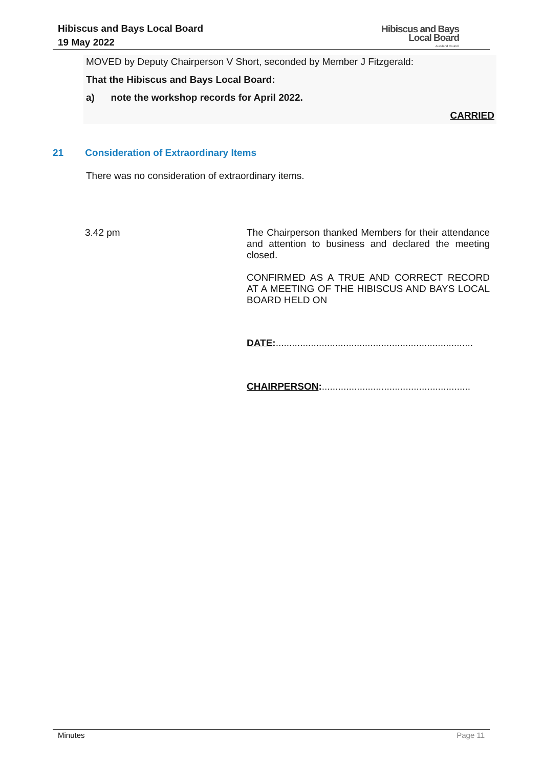Hibiscus and Bays Local Board
19 May 2022
Hibiscus and Bays
Local Board
Auckland Council
MOVED by Deputy Chairperson V Short, seconded by Member J Fitzgerald:
That the Hibiscus and Bays Local Board:
a) note the workshop records for April 2022.
CARRIED
21 Consideration of Extraordinary Items
There was no consideration of extraordinary items.
3.42 pm
The Chairperson thanked Members for their attendance and attention to business and declared the meeting closed.
CONFIRMED AS A TRUE AND CORRECT RECORD AT A MEETING OF THE HIBISCUS AND BAYS LOCAL BOARD HELD ON
DATE:.........................................................................
CHAIRPERSON:.......................................................
Minutes Page 11